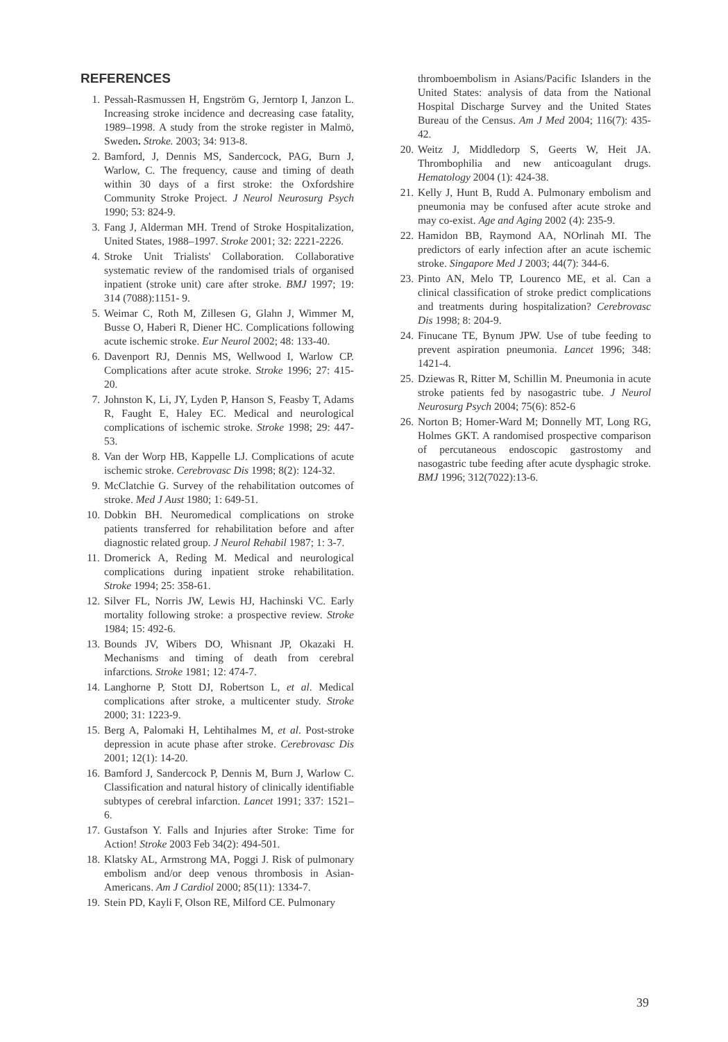REFERENCES
1. Pessah-Rasmussen H, Engström G, Jerntorp I, Janzon L. Increasing stroke incidence and decreasing case fatality, 1989–1998. A study from the stroke register in Malmö, Sweden. Stroke. 2003; 34: 913-8.
2. Bamford, J, Dennis MS, Sandercock, PAG, Burn J, Warlow, C. The frequency, cause and timing of death within 30 days of a first stroke: the Oxfordshire Community Stroke Project. J Neurol Neurosurg Psych 1990; 53: 824-9.
3. Fang J, Alderman MH. Trend of Stroke Hospitalization, United States, 1988–1997. Stroke 2001; 32: 2221-2226.
4. Stroke Unit Trialists' Collaboration. Collaborative systematic review of the randomised trials of organised inpatient (stroke unit) care after stroke. BMJ 1997; 19: 314 (7088):1151- 9.
5. Weimar C, Roth M, Zillesen G, Glahn J, Wimmer M, Busse O, Haberi R, Diener HC. Complications following acute ischemic stroke. Eur Neurol 2002; 48: 133-40.
6. Davenport RJ, Dennis MS, Wellwood I, Warlow CP. Complications after acute stroke. Stroke 1996; 27: 415-20.
7. Johnston K, Li, JY, Lyden P, Hanson S, Feasby T, Adams R, Faught E, Haley EC. Medical and neurological complications of ischemic stroke. Stroke 1998; 29: 447-53.
8. Van der Worp HB, Kappelle LJ. Complications of acute ischemic stroke. Cerebrovasc Dis 1998; 8(2): 124-32.
9. McClatchie G. Survey of the rehabilitation outcomes of stroke. Med J Aust 1980; 1: 649-51.
10. Dobkin BH. Neuromedical complications on stroke patients transferred for rehabilitation before and after diagnostic related group. J Neurol Rehabil 1987; 1: 3-7.
11. Dromerick A, Reding M. Medical and neurological complications during inpatient stroke rehabilitation. Stroke 1994; 25: 358-61.
12. Silver FL, Norris JW, Lewis HJ, Hachinski VC. Early mortality following stroke: a prospective review. Stroke 1984; 15: 492-6.
13. Bounds JV, Wibers DO, Whisnant JP, Okazaki H. Mechanisms and timing of death from cerebral infarctions. Stroke 1981; 12: 474-7.
14. Langhorne P, Stott DJ, Robertson L, et al. Medical complications after stroke, a multicenter study. Stroke 2000; 31: 1223-9.
15. Berg A, Palomaki H, Lehtihalmes M, et al. Post-stroke depression in acute phase after stroke. Cerebrovasc Dis 2001; 12(1): 14-20.
16. Bamford J, Sandercock P, Dennis M, Burn J, Warlow C. Classification and natural history of clinically identifiable subtypes of cerebral infarction. Lancet 1991; 337: 1521–6.
17. Gustafson Y. Falls and Injuries after Stroke: Time for Action! Stroke 2003 Feb 34(2): 494-501.
18. Klatsky AL, Armstrong MA, Poggi J. Risk of pulmonary embolism and/or deep venous thrombosis in Asian-Americans. Am J Cardiol 2000; 85(11): 1334-7.
19. Stein PD, Kayli F, Olson RE, Milford CE. Pulmonary
thromboembolism in Asians/Pacific Islanders in the United States: analysis of data from the National Hospital Discharge Survey and the United States Bureau of the Census. Am J Med 2004; 116(7): 435-42.
20. Weitz J, Middledorp S, Geerts W, Heit JA. Thrombophilia and new anticoagulant drugs. Hematology 2004 (1): 424-38.
21. Kelly J, Hunt B, Rudd A. Pulmonary embolism and pneumonia may be confused after acute stroke and may co-exist. Age and Aging 2002 (4): 235-9.
22. Hamidon BB, Raymond AA, NOrlinah MI. The predictors of early infection after an acute ischemic stroke. Singapore Med J 2003; 44(7): 344-6.
23. Pinto AN, Melo TP, Lourenco ME, et al. Can a clinical classification of stroke predict complications and treatments during hospitalization? Cerebrovasc Dis 1998; 8: 204-9.
24. Finucane TE, Bynum JPW. Use of tube feeding to prevent aspiration pneumonia. Lancet 1996; 348: 1421-4.
25. Dziewas R, Ritter M, Schillin M. Pneumonia in acute stroke patients fed by nasogastric tube. J Neurol Neurosurg Psych 2004; 75(6): 852-6
26. Norton B; Homer-Ward M; Donnelly MT, Long RG, Holmes GKT. A randomised prospective comparison of percutaneous endoscopic gastrostomy and nasogastric tube feeding after acute dysphagic stroke. BMJ 1996; 312(7022):13-6.
39